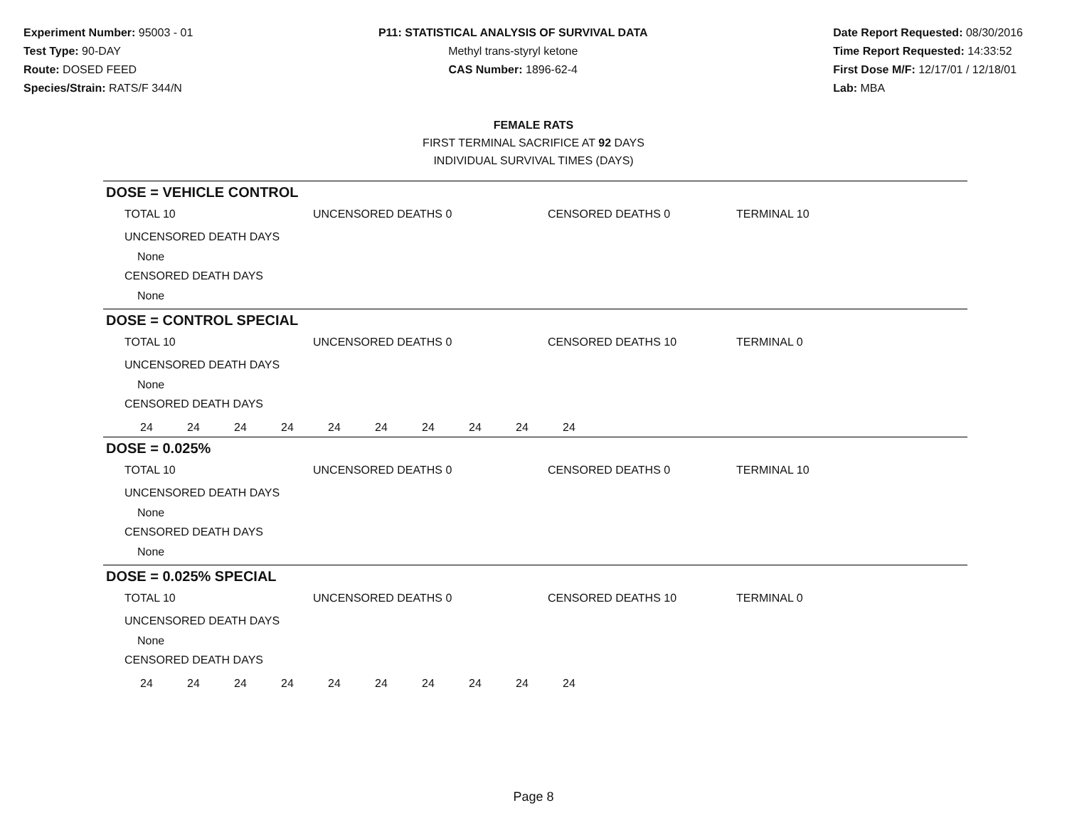Experiment Number: 95003 - 01
Test Type: 90-DAY
Route: DOSED FEED
Species/Strain: RATS/F 344/N
P11: STATISTICAL ANALYSIS OF SURVIVAL DATA
Methyl trans-styryl ketone
CAS Number: 1896-62-4
Date Report Requested: 08/30/2016
Time Report Requested: 14:33:52
First Dose M/F: 12/17/01 / 12/18/01
Lab: MBA
FEMALE RATS
FIRST TERMINAL SACRIFICE AT 92 DAYS
INDIVIDUAL SURVIVAL TIMES (DAYS)
DOSE = VEHICLE CONTROL
TOTAL 10 UNCENSORED DEATHS 0 CENSORED DEATHS 0 TERMINAL 10
UNCENSORED DEATH DAYS
None
CENSORED DEATH DAYS
None
DOSE = CONTROL SPECIAL
TOTAL 10 UNCENSORED DEATHS 0 CENSORED DEATHS 10 TERMINAL 0
UNCENSORED DEATH DAYS
None
CENSORED DEATH DAYS
| 24 | 24 | 24 | 24 | 24 | 24 | 24 | 24 | 24 | 24 |
DOSE = 0.025%
TOTAL 10 UNCENSORED DEATHS 0 CENSORED DEATHS 0 TERMINAL 10
UNCENSORED DEATH DAYS
None
CENSORED DEATH DAYS
None
DOSE = 0.025% SPECIAL
TOTAL 10 UNCENSORED DEATHS 0 CENSORED DEATHS 10 TERMINAL 0
UNCENSORED DEATH DAYS
None
CENSORED DEATH DAYS
| 24 | 24 | 24 | 24 | 24 | 24 | 24 | 24 | 24 | 24 |
Page 8